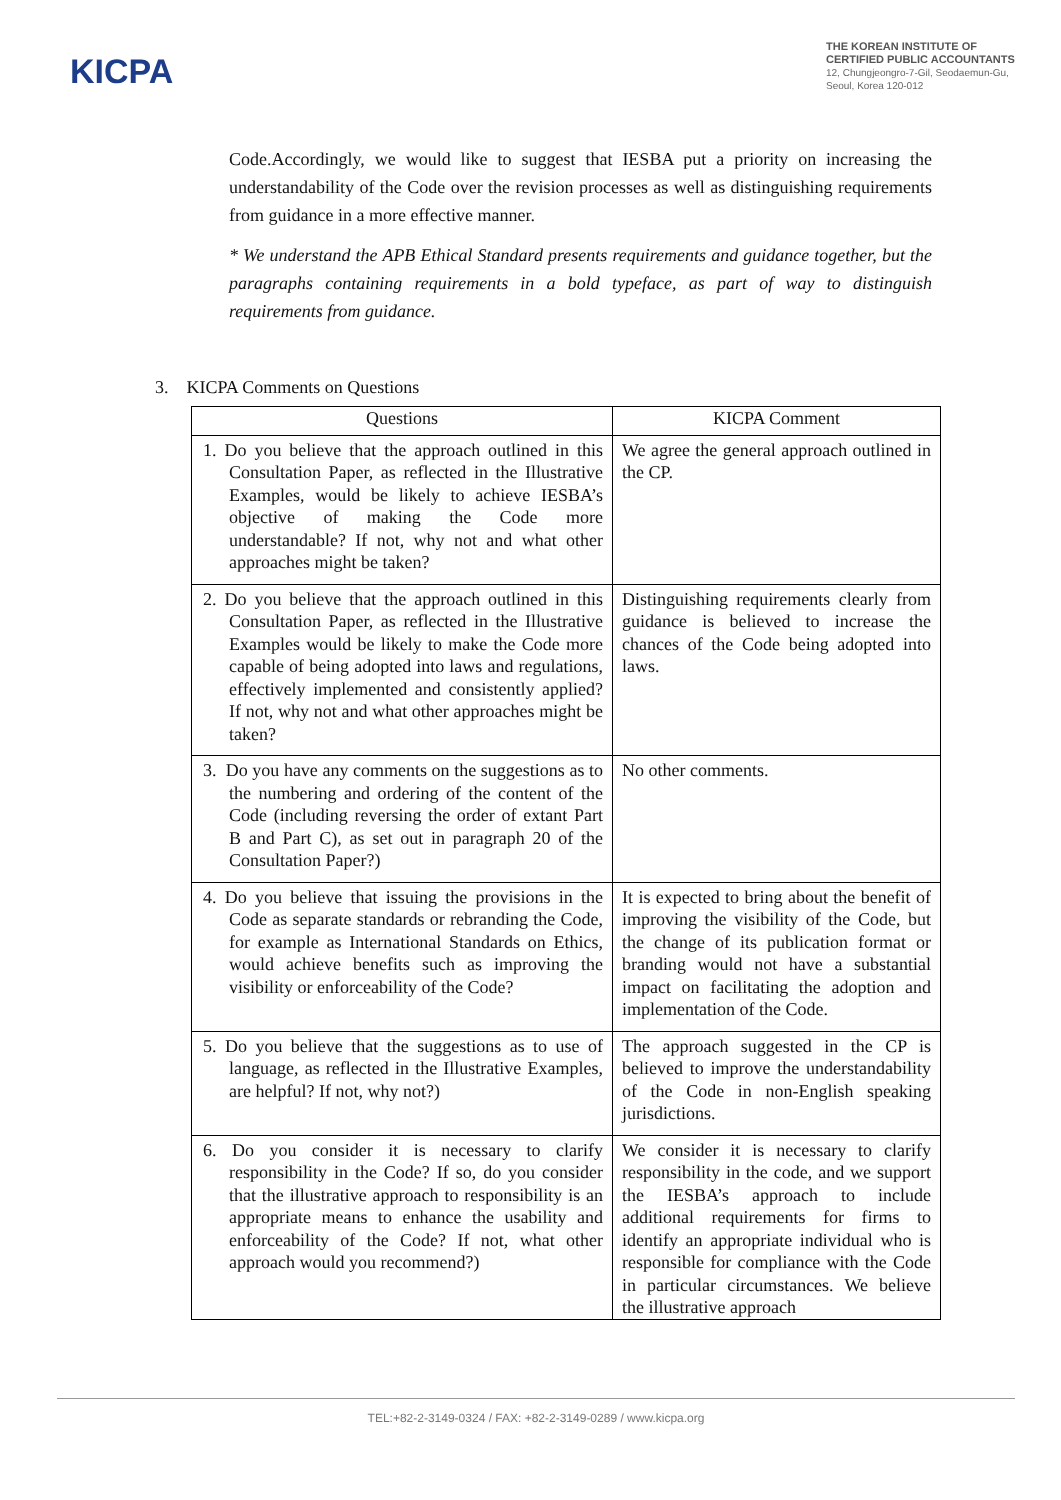KICPA
THE KOREAN INSTITUTE OF
CERTIFIED PUBLIC ACCOUNTANTS
12, Chungjeongro-7-Gil, Seodaemun-Gu,
Seoul, Korea 120-012
Code.Accordingly, we would like to suggest that IESBA put a priority on increasing the understandability of the Code over the revision processes as well as distinguishing requirements from guidance in a more effective manner.
* We understand the APB Ethical Standard presents requirements and guidance together, but the paragraphs containing requirements in a bold typeface, as part of way to distinguish requirements from guidance.
3. KICPA Comments on Questions
| Questions | KICPA Comment |
| --- | --- |
| 1. Do you believe that the approach outlined in this Consultation Paper, as reflected in the Illustrative Examples, would be likely to achieve IESBA’s objective of making the Code more understandable? If not, why not and what other approaches might be taken? | We agree the general approach outlined in the CP. |
| 2. Do you believe that the approach outlined in this Consultation Paper, as reflected in the Illustrative Examples would be likely to make the Code more capable of being adopted into laws and regulations, effectively implemented and consistently applied? If not, why not and what other approaches might be taken? | Distinguishing requirements clearly from guidance is believed to increase the chances of the Code being adopted into laws. |
| 3. Do you have any comments on the suggestions as to the numbering and ordering of the content of the Code (including reversing the order of extant Part B and Part C), as set out in paragraph 20 of the Consultation Paper?) | No other comments. |
| 4. Do you believe that issuing the provisions in the Code as separate standards or rebranding the Code, for example as International Standards on Ethics, would achieve benefits such as improving the visibility or enforceability of the Code? | It is expected to bring about the benefit of improving the visibility of the Code, but the change of its publication format or branding would not have a substantial impact on facilitating the adoption and implementation of the Code. |
| 5. Do you believe that the suggestions as to use of language, as reflected in the Illustrative Examples, are helpful? If not, why not?) | The approach suggested in the CP is believed to improve the understandability of the Code in non-English speaking jurisdictions. |
| 6. Do you consider it is necessary to clarify responsibility in the Code? If so, do you consider that the illustrative approach to responsibility is an appropriate means to enhance the usability and enforceability of the Code? If not, what other approach would you recommend?) | We consider it is necessary to clarify responsibility in the code, and we support the IESBA’s approach to include additional requirements for firms to identify an appropriate individual who is responsible for compliance with the Code in particular circumstances. We believe the illustrative approach |
TEL:+82-2-3149-0324 / FAX: +82-2-3149-0289 / www.kicpa.org